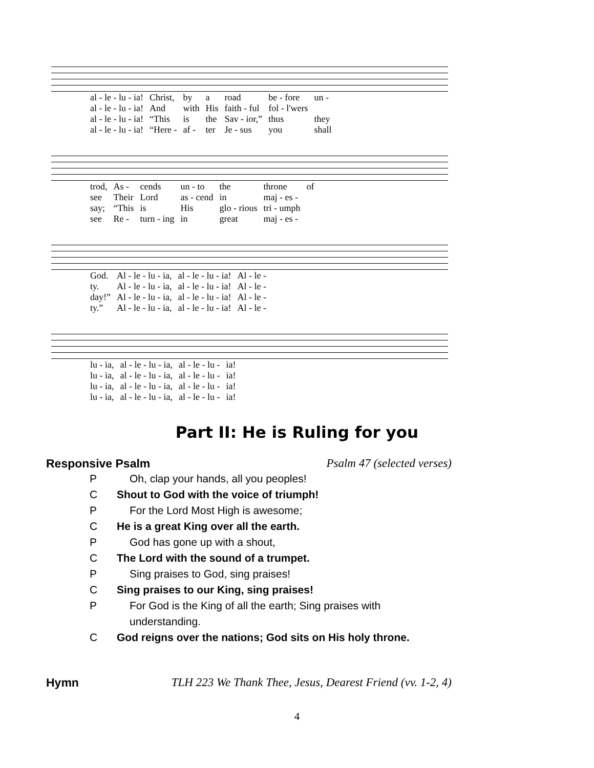| al - le - lu - ia! | Christ, | by | a | road | be - fore | un - |
| al - le - lu - ia! | And | with | His | faith - ful | fol - l'wers | |
| al - le - lu - ia! | “This | is | the | Sav - ior,” | thus | they |
| al - le - lu - ia! | “Here - | af - | ter | Je - sus | you | shall |
| trod, | As - | cends | un - to | the | throne | of |
| see | Their | Lord | as - cend | in | maj - es - | |
| say; | “This | is | His | glo - rious | tri - umph | |
| see | Re - | turn - ing | in | great | maj - es - | |
| God. | Al - le - lu - ia, | al - le - lu - ia! | Al - le - |
| ty. | Al - le - lu - ia, | al - le - lu - ia! | Al - le - |
| day!” | Al - le - lu - ia, | al - le - lu - ia! | Al - le - |
| ty.” | Al - le - lu - ia, | al - le - lu - ia! | Al - le - |
| lu - ia, | al - le - lu - ia, | al - le - lu - | ia! |
| lu - ia, | al - le - lu - ia, | al - le - lu - | ia! |
| lu - ia, | al - le - lu - ia, | al - le - lu - | ia! |
| lu - ia, | al - le - lu - ia, | al - le - lu - | ia! |
Part II: He is Ruling for you
Responsive Psalm Psalm 47 (selected verses)
P Oh, clap your hands, all you peoples!
C Shout to God with the voice of triumph!
P For the Lord Most High is awesome;
C He is a great King over all the earth.
P God has gone up with a shout,
C The Lord with the sound of a trumpet.
P Sing praises to God, sing praises!
C Sing praises to our King, sing praises!
P For God is the King of all the earth; Sing praises with understanding.
C God reigns over the nations; God sits on His holy throne.
Hymn TLH 223 We Thank Thee, Jesus, Dearest Friend (vv. 1-2, 4)
4